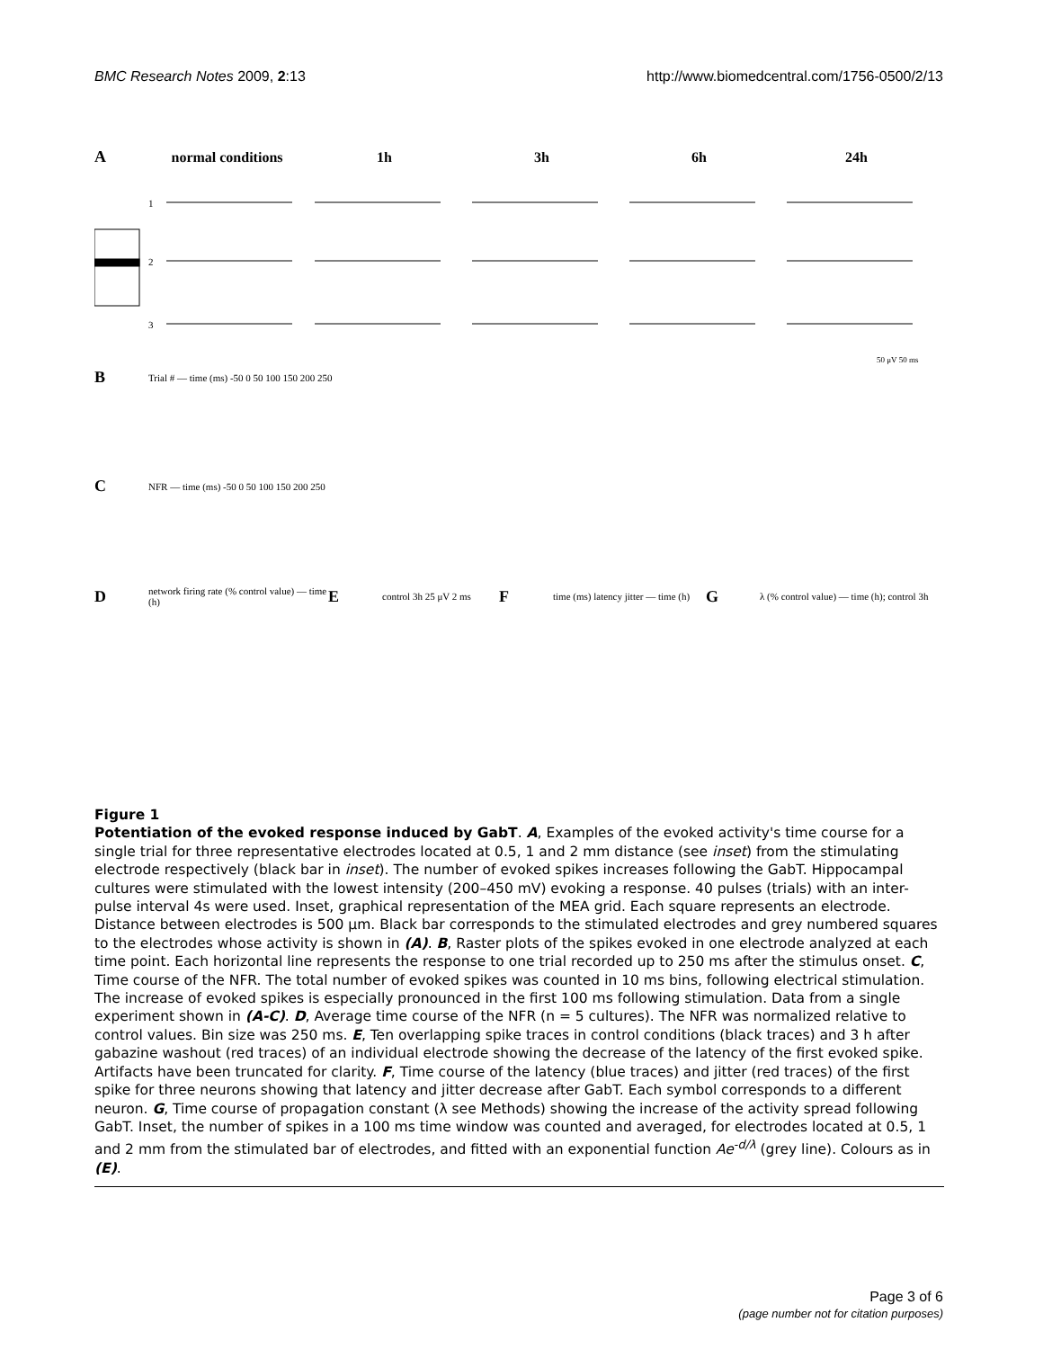BMC Research Notes 2009, 2:13 http://www.biomedcentral.com/1756-0500/2/13
Anormal conditions 1h 3h 6h 24h
1
2
3
50 μV 50 ms
B Trial # — time (ms) -50 0 50 100 150 200 250
C NFR — time (ms) -50 0 50 100 150 200 250
Dnetwork firing rate (% control value) — time (h) E control 3h 25 μV 2 ms F time (ms) latency jitter — time (h) G λ (% control value) — time (h); control 3h
Figure 1
Potentiation of the evoked response induced by GabT. A, Examples of the evoked activity's time course for a single trial for three representative electrodes located at 0.5, 1 and 2 mm distance (see inset) from the stimulating electrode respectively (black bar in inset). The number of evoked spikes increases following the GabT. Hippocampal cultures were stimulated with the lowest intensity (200–450 mV) evoking a response. 40 pulses (trials) with an inter-pulse interval 4s were used. Inset, graphical representation of the MEA grid. Each square represents an electrode. Distance between electrodes is 500 μm. Black bar corresponds to the stimulated electrodes and grey numbered squares to the electrodes whose activity is shown in (A). B, Raster plots of the spikes evoked in one electrode analyzed at each time point. Each horizontal line represents the response to one trial recorded up to 250 ms after the stimulus onset. C, Time course of the NFR. The total number of evoked spikes was counted in 10 ms bins, following electrical stimulation. The increase of evoked spikes is especially pronounced in the first 100 ms following stimulation. Data from a single experiment shown in (A-C). D, Average time course of the NFR (n = 5 cultures). The NFR was normalized relative to control values. Bin size was 250 ms. E, Ten overlapping spike traces in control conditions (black traces) and 3 h after gabazine washout (red traces) of an individual electrode showing the decrease of the latency of the first evoked spike. Artifacts have been truncated for clarity. F, Time course of the latency (blue traces) and jitter (red traces) of the first spike for three neurons showing that latency and jitter decrease after GabT. Each symbol corresponds to a different neuron. G, Time course of propagation constant (λ see Methods) showing the increase of the activity spread following GabT. Inset, the number of spikes in a 100 ms time window was counted and averaged, for electrodes located at 0.5, 1 and 2 mm from the stimulated bar of electrodes, and fitted with an exponential function Ae<sup>-d/λ</sup> (grey line). Colours as in (E).
Page 3 of 6
(page number not for citation purposes)